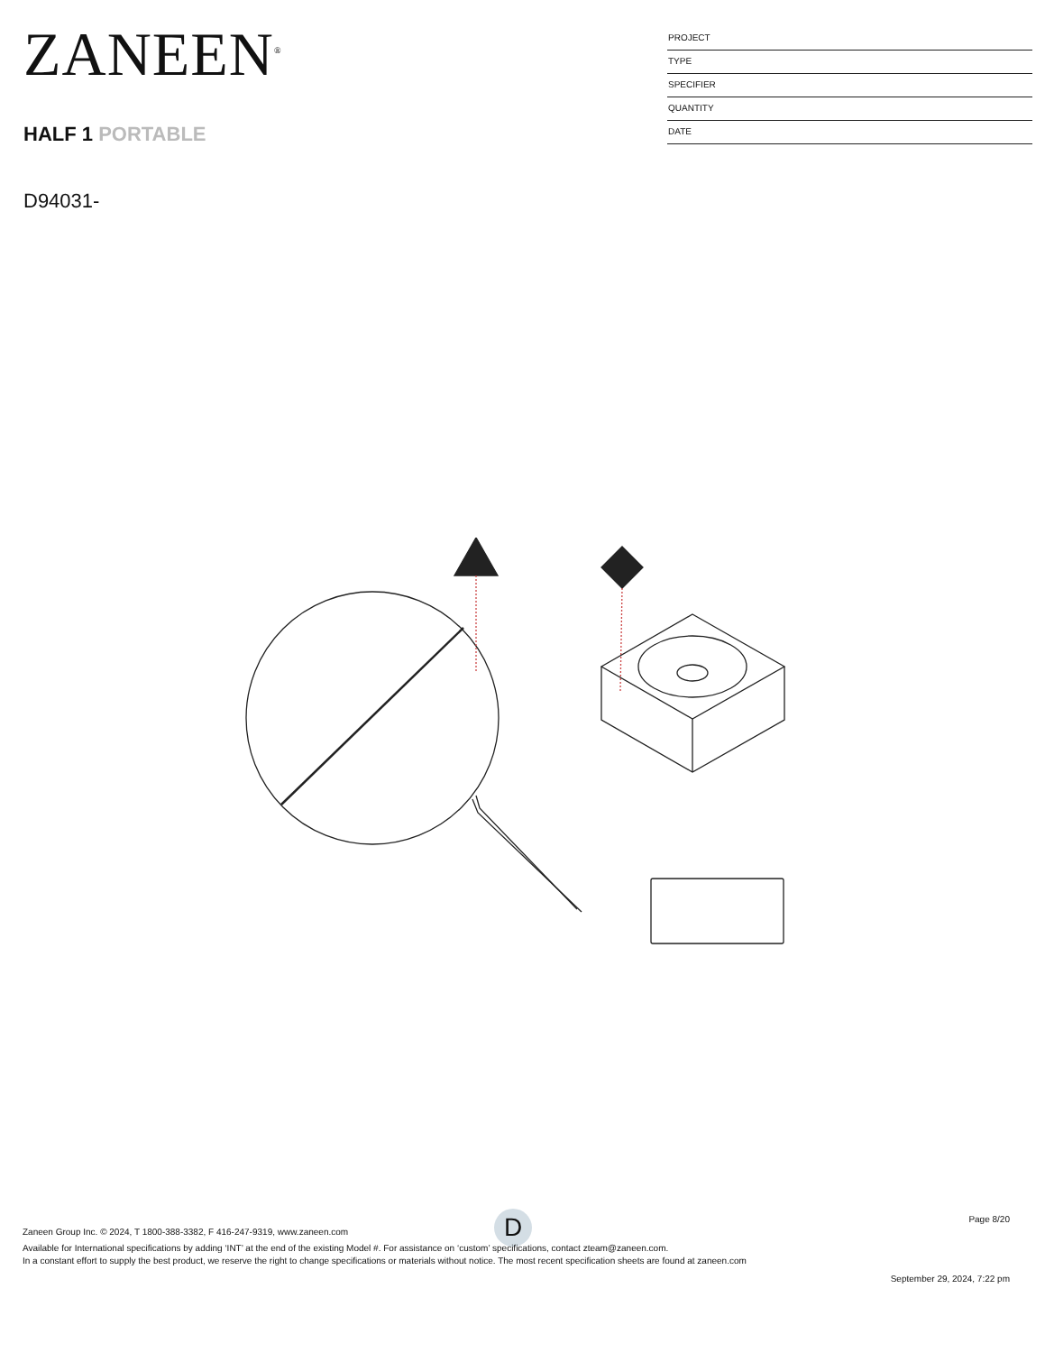ZANEEN<sup>®</sup>
HALF 1 PORTABLE
D94031-
PROJECT
TYPE
SPECIFIER
QUANTITY
DATE
D
Page 8/20
Zaneen Group Inc. © 2024, T 1800-388-3382, F 416-247-9319, www.zaneen.com
Available for International specifications by adding ‘INT’ at the end of the existing Model #. For assistance on ‘custom’ specifications, contact zteam@zaneen.com.
In a constant effort to supply the best product, we reserve the right to change specifications or materials without notice. The most recent specification sheets are found at zaneen.com
September 29, 2024, 7:22 pm